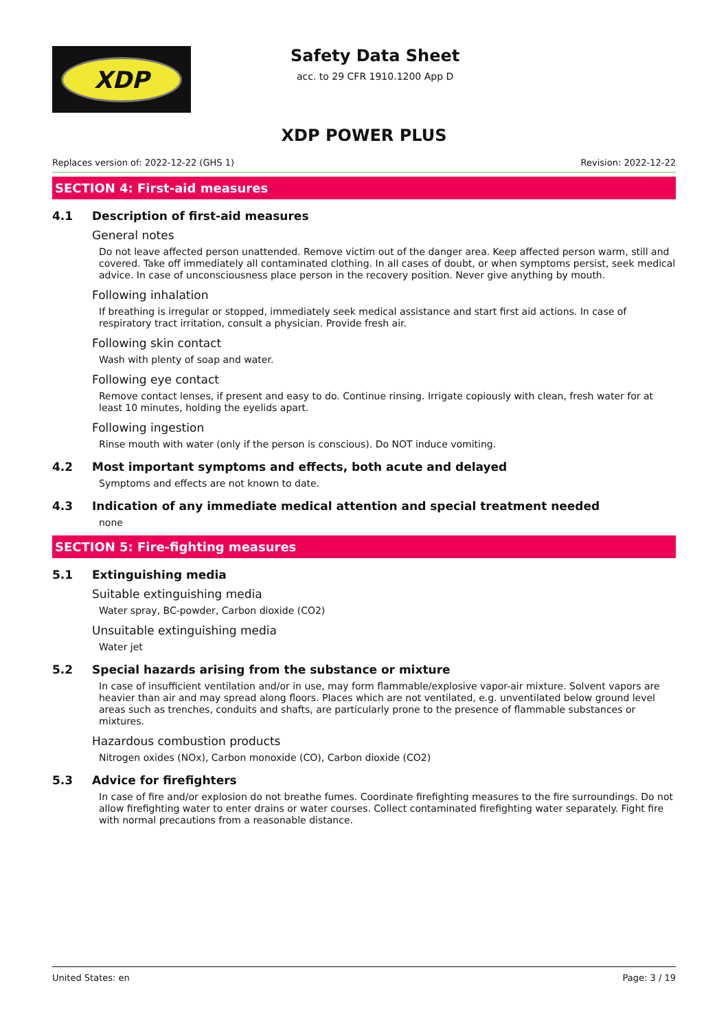XDP
Safety Data Sheet
acc. to 29 CFR 1910.1200 App D
XDP POWER PLUS
Replaces version of: 2022-12-22 (GHS 1) Revision: 2022-12-22
SECTION 4: First-aid measures
4.1 Description of first-aid measures
General notes
Do not leave affected person unattended. Remove victim out of the danger area. Keep affected person warm, still and covered. Take off immediately all contaminated clothing. In all cases of doubt, or when symptoms persist, seek medical advice. In case of unconsciousness place person in the recovery position. Never give anything by mouth.
Following inhalation
If breathing is irregular or stopped, immediately seek medical assistance and start first aid actions. In case of respiratory tract irritation, consult a physician. Provide fresh air.
Following skin contact
Wash with plenty of soap and water.
Following eye contact
Remove contact lenses, if present and easy to do. Continue rinsing. Irrigate copiously with clean, fresh water for at least 10 minutes, holding the eyelids apart.
Following ingestion
Rinse mouth with water (only if the person is conscious). Do NOT induce vomiting.
4.2 Most important symptoms and effects, both acute and delayed
Symptoms and effects are not known to date.
4.3 Indication of any immediate medical attention and special treatment needed
none
SECTION 5: Fire-fighting measures
5.1 Extinguishing media
Suitable extinguishing media
Water spray, BC-powder, Carbon dioxide (CO2)
Unsuitable extinguishing media
Water jet
5.2 Special hazards arising from the substance or mixture
In case of insufficient ventilation and/or in use, may form flammable/explosive vapor-air mixture. Solvent vapors are heavier than air and may spread along floors. Places which are not ventilated, e.g. unventilated below ground level areas such as trenches, conduits and shafts, are particularly prone to the presence of flammable substances or mixtures.
Hazardous combustion products
Nitrogen oxides (NOx), Carbon monoxide (CO), Carbon dioxide (CO2)
5.3 Advice for firefighters
In case of fire and/or explosion do not breathe fumes. Coordinate firefighting measures to the fire surroundings. Do not allow firefighting water to enter drains or water courses. Collect contaminated firefighting water separately. Fight fire with normal precautions from a reasonable distance.
United States: en Page: 3 / 19